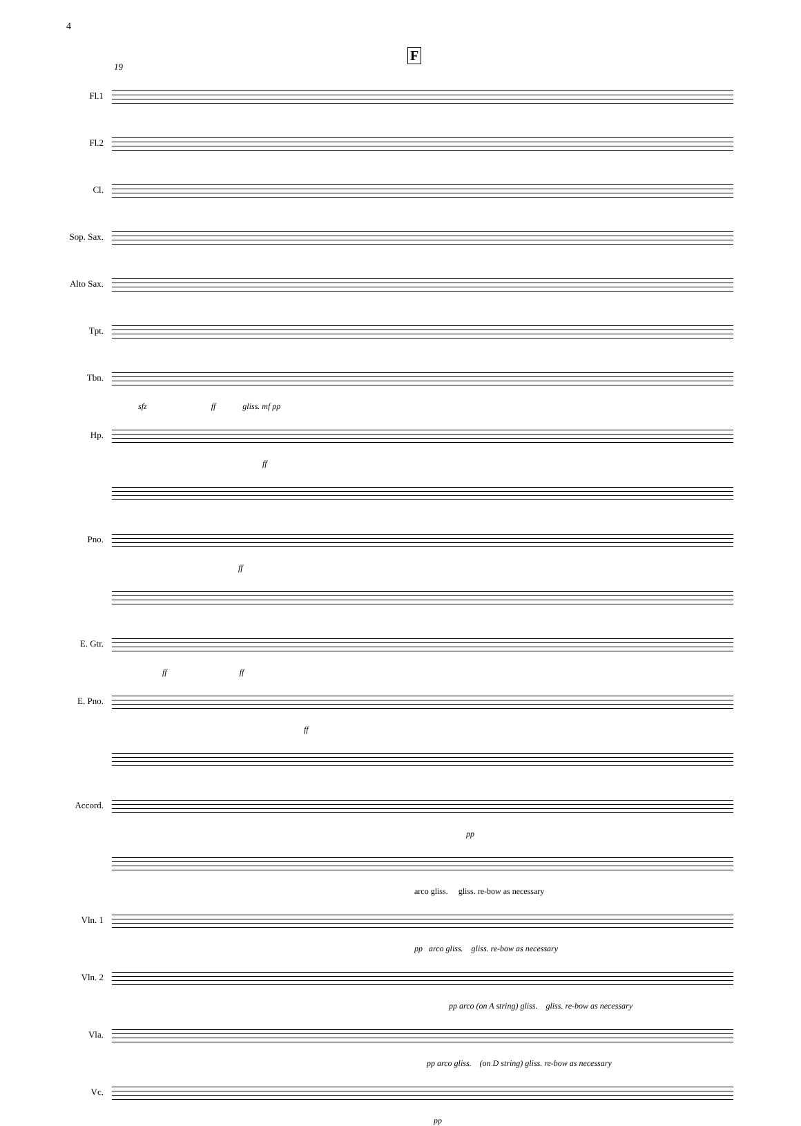4
F
19
Fl.1
Fl.2
Cl.
Sop. Sax.
Alto Sax.
Tpt.
Tbn.
sfz ff gliss. mf pp
Hp.
ff
Pno.
ff
E. Gtr.
ff ff
E. Pno.
ff
Accord.
pp
arco gliss. gliss. re-bow as necessary
Vln. 1
pp arco gliss. gliss. re-bow as necessary
Vln. 2
pp arco (on A string) gliss. gliss. re-bow as necessary
Vla.
pp arco gliss. (on D string) gliss. re-bow as necessary
Vc.
pp